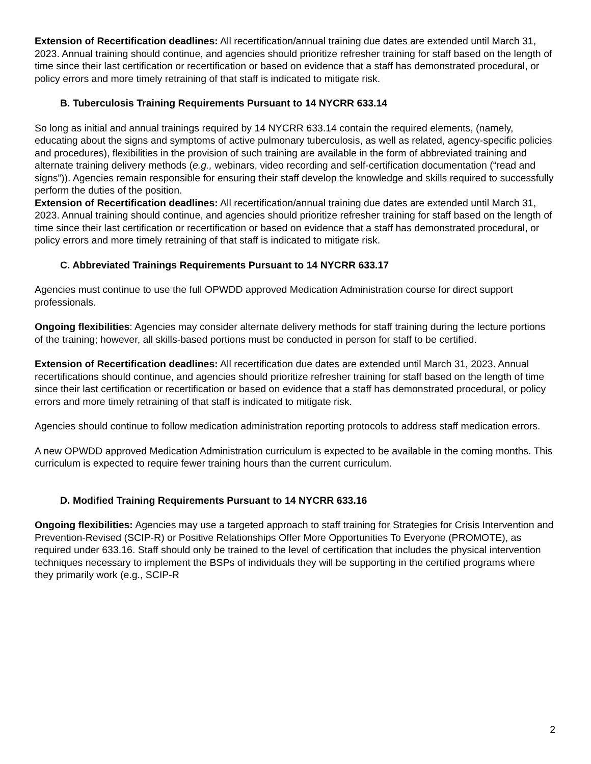Extension of Recertification deadlines: All recertification/annual training due dates are extended until March 31, 2023. Annual training should continue, and agencies should prioritize refresher training for staff based on the length of time since their last certification or recertification or based on evidence that a staff has demonstrated procedural, or policy errors and more timely retraining of that staff is indicated to mitigate risk.
B. Tuberculosis Training Requirements Pursuant to 14 NYCRR 633.14
So long as initial and annual trainings required by 14 NYCRR 633.14 contain the required elements, (namely, educating about the signs and symptoms of active pulmonary tuberculosis, as well as related, agency-specific policies and procedures), flexibilities in the provision of such training are available in the form of abbreviated training and alternate training delivery methods (e.g., webinars, video recording and self-certification documentation (“read and signs”)). Agencies remain responsible for ensuring their staff develop the knowledge and skills required to successfully perform the duties of the position.
Extension of Recertification deadlines: All recertification/annual training due dates are extended until March 31, 2023. Annual training should continue, and agencies should prioritize refresher training for staff based on the length of time since their last certification or recertification or based on evidence that a staff has demonstrated procedural, or policy errors and more timely retraining of that staff is indicated to mitigate risk.
C. Abbreviated Trainings Requirements Pursuant to 14 NYCRR 633.17
Agencies must continue to use the full OPWDD approved Medication Administration course for direct support professionals.
Ongoing flexibilities: Agencies may consider alternate delivery methods for staff training during the lecture portions of the training; however, all skills-based portions must be conducted in person for staff to be certified.
Extension of Recertification deadlines: All recertification due dates are extended until March 31, 2023. Annual recertifications should continue, and agencies should prioritize refresher training for staff based on the length of time since their last certification or recertification or based on evidence that a staff has demonstrated procedural, or policy errors and more timely retraining of that staff is indicated to mitigate risk.
Agencies should continue to follow medication administration reporting protocols to address staff medication errors.
A new OPWDD approved Medication Administration curriculum is expected to be available in the coming months. This curriculum is expected to require fewer training hours than the current curriculum.
D. Modified Training Requirements Pursuant to 14 NYCRR 633.16
Ongoing flexibilities: Agencies may use a targeted approach to staff training for Strategies for Crisis Intervention and Prevention-Revised (SCIP-R) or Positive Relationships Offer More Opportunities To Everyone (PROMOTE), as required under 633.16. Staff should only be trained to the level of certification that includes the physical intervention techniques necessary to implement the BSPs of individuals they will be supporting in the certified programs where they primarily work (e.g., SCIP-R
2